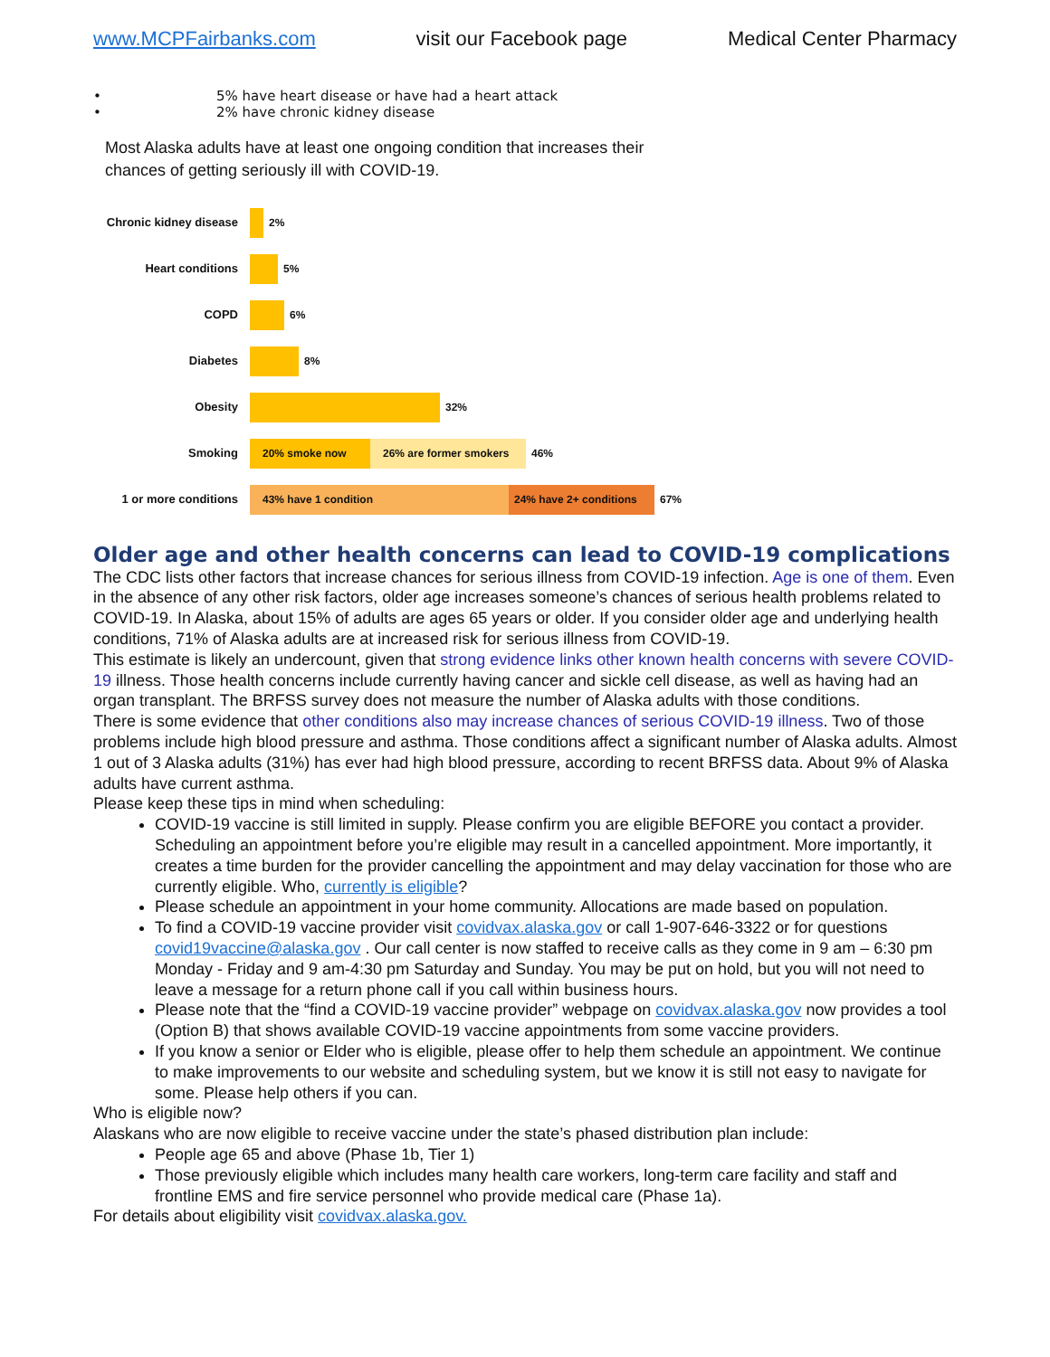www.MCPFairbanks.com visit our Facebook page Medical Center Pharmacy
• 5% have heart disease or have had a heart attack
• 2% have chronic kidney disease
Most Alaska adults have at least one ongoing condition that increases their
chances of getting seriously ill with COVID-19.
Chronic kidney disease
2%
Heart conditions 5%
COPD 6%
Diabetes 8%
Obesity 32%
Smoking
20% smoke now 26% are former smokers
46%
1 or more conditions
43% have 1 condition 24% have 2+ conditions
67%
Older age and other health concerns can lead to COVID-19 complications
The CDC lists other factors that increase chances for serious illness from COVID-19 infection. Age is one of them. Even in the absence of any other risk factors, older age increases someone’s chances of serious health problems related to COVID-19. In Alaska, about 15% of adults are ages 65 years or older. If you consider older age and underlying health conditions, 71% of Alaska adults are at increased risk for serious illness from COVID-19.
This estimate is likely an undercount, given that strong evidence links other known health concerns with severe COVID-19 illness. Those health concerns include currently having cancer and sickle cell disease, as well as having had an organ transplant. The BRFSS survey does not measure the number of Alaska adults with those conditions.
There is some evidence that other conditions also may increase chances of serious COVID-19 illness. Two of those problems include high blood pressure and asthma. Those conditions affect a significant number of Alaska adults. Almost 1 out of 3 Alaska adults (31%) has ever had high blood pressure, according to recent BRFSS data. About 9% of Alaska adults have current asthma.
Please keep these tips in mind when scheduling:
COVID-19 vaccine is still limited in supply. Please confirm you are eligible BEFORE you contact a provider. Scheduling an appointment before you’re eligible may result in a cancelled appointment. More importantly, it creates a time burden for the provider cancelling the appointment and may delay vaccination for those who are currently eligible. Who, currently is eligible?
Please schedule an appointment in your home community. Allocations are made based on population.
To find a COVID-19 vaccine provider visit covidvax.alaska.gov or call 1-907-646-3322 or for questions covid19vaccine@alaska.gov . Our call center is now staffed to receive calls as they come in 9 am – 6:30 pm Monday - Friday and 9 am-4:30 pm Saturday and Sunday. You may be put on hold, but you will not need to leave a message for a return phone call if you call within business hours.
Please note that the “find a COVID-19 vaccine provider” webpage on covidvax.alaska.gov now provides a tool (Option B) that shows available COVID-19 vaccine appointments from some vaccine providers.
If you know a senior or Elder who is eligible, please offer to help them schedule an appointment. We continue to make improvements to our website and scheduling system, but we know it is still not easy to navigate for some. Please help others if you can.
Who is eligible now?
Alaskans who are now eligible to receive vaccine under the state’s phased distribution plan include:
People age 65 and above (Phase 1b, Tier 1)
Those previously eligible which includes many health care workers, long-term care facility and staff and frontline EMS and fire service personnel who provide medical care (Phase 1a).
For details about eligibility visit covidvax.alaska.gov.